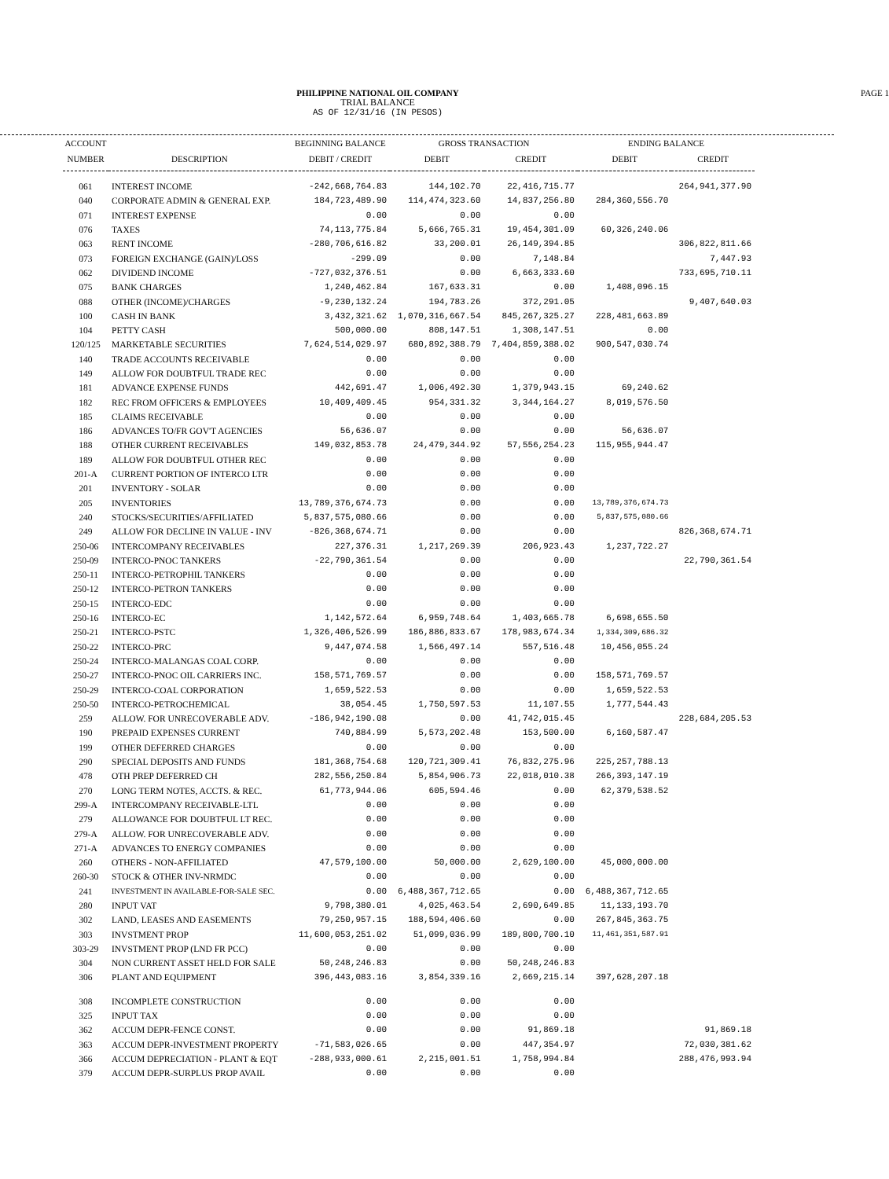PHILIPPINE NATIONAL OIL COMPANY PAGE 1
TRIAL BALANCE
AS OF 12/31/16 (IN PESOS)
| ACCOUNT | | BEGINNING BALANCE | GROSS TRANSACTION | | ENDING BALANCE | |
| --- | --- | --- | --- | --- | --- | --- |
| NUMBER | DESCRIPTION | DEBIT / CREDIT | DEBIT | CREDIT | DEBIT | CREDIT |
| 061 | INTEREST INCOME | -242,668,764.83 | 144,102.70 | 22,416,715.77 | | 264,941,377.90 |
| 040 | CORPORATE ADMIN & GENERAL EXP. | 184,723,489.90 | 114,474,323.60 | 14,837,256.80 | 284,360,556.70 | |
| 071 | INTEREST EXPENSE | 0.00 | 0.00 | 0.00 | | |
| 076 | TAXES | 74,113,775.84 | 5,666,765.31 | 19,454,301.09 | 60,326,240.06 | |
| 063 | RENT INCOME | -280,706,616.82 | 33,200.01 | 26,149,394.85 | | 306,822,811.66 |
| 073 | FOREIGN EXCHANGE (GAIN)/LOSS | -299.09 | 0.00 | 7,148.84 | | 7,447.93 |
| 062 | DIVIDEND INCOME | -727,032,376.51 | 0.00 | 6,663,333.60 | | 733,695,710.11 |
| 075 | BANK CHARGES | 1,240,462.84 | 167,633.31 | 0.00 | 1,408,096.15 | |
| 088 | OTHER (INCOME)/CHARGES | -9,230,132.24 | 194,783.26 | 372,291.05 | | 9,407,640.03 |
| 100 | CASH IN BANK | 3,432,321.62 | 1,070,316,667.54 | 845,267,325.27 | 228,481,663.89 | |
| 104 | PETTY CASH | 500,000.00 | 808,147.51 | 1,308,147.51 | 0.00 | |
| 120/125 | MARKETABLE SECURITIES | 7,624,514,029.97 | 680,892,388.79 | 7,404,859,388.02 | 900,547,030.74 | |
| 140 | TRADE ACCOUNTS RECEIVABLE | 0.00 | 0.00 | 0.00 | | |
| 149 | ALLOW FOR DOUBTFUL TRADE REC | 0.00 | 0.00 | 0.00 | | |
| 181 | ADVANCE EXPENSE FUNDS | 442,691.47 | 1,006,492.30 | 1,379,943.15 | 69,240.62 | |
| 182 | REC FROM OFFICERS & EMPLOYEES | 10,409,409.45 | 954,331.32 | 3,344,164.27 | 8,019,576.50 | |
| 185 | CLAIMS RECEIVABLE | 0.00 | 0.00 | 0.00 | | |
| 186 | ADVANCES TO/FR GOV'T AGENCIES | 56,636.07 | 0.00 | 0.00 | 56,636.07 | |
| 188 | OTHER CURRENT RECEIVABLES | 149,032,853.78 | 24,479,344.92 | 57,556,254.23 | 115,955,944.47 | |
| 189 | ALLOW FOR DOUBTFUL OTHER REC | 0.00 | 0.00 | 0.00 | | |
| 201-A | CURRENT PORTION OF INTERCO LTR | 0.00 | 0.00 | 0.00 | | |
| 201 | INVENTORY - SOLAR | 0.00 | 0.00 | 0.00 | | |
| 205 | INVENTORIES | 13,789,376,674.73 | 0.00 | 0.00 | 13,789,376,674.73 | |
| 240 | STOCKS/SECURITIES/AFFILIATED | 5,837,575,080.66 | 0.00 | 0.00 | 5,837,575,080.66 | |
| 249 | ALLOW FOR DECLINE IN VALUE - INV | -826,368,674.71 | 0.00 | 0.00 | | 826,368,674.71 |
| 250-06 | INTERCOMPANY RECEIVABLES | 227,376.31 | 1,217,269.39 | 206,923.43 | 1,237,722.27 | |
| 250-09 | INTERCO-PNOC TANKERS | -22,790,361.54 | 0.00 | 0.00 | | 22,790,361.54 |
| 250-11 | INTERCO-PETROPHIL TANKERS | 0.00 | 0.00 | 0.00 | | |
| 250-12 | INTERCO-PETRON TANKERS | 0.00 | 0.00 | 0.00 | | |
| 250-15 | INTERCO-EDC | 0.00 | 0.00 | 0.00 | | |
| 250-16 | INTERCO-EC | 1,142,572.64 | 6,959,748.64 | 1,403,665.78 | 6,698,655.50 | |
| 250-21 | INTERCO-PSTC | 1,326,406,526.99 | 186,886,833.67 | 178,983,674.34 | 1,334,309,686.32 | |
| 250-22 | INTERCO-PRC | 9,447,074.58 | 1,566,497.14 | 557,516.48 | 10,456,055.24 | |
| 250-24 | INTERCO-MALANGAS COAL CORP. | 0.00 | 0.00 | 0.00 | | |
| 250-27 | INTERCO-PNOC OIL CARRIERS INC. | 158,571,769.57 | 0.00 | 0.00 | 158,571,769.57 | |
| 250-29 | INTERCO-COAL CORPORATION | 1,659,522.53 | 0.00 | 0.00 | 1,659,522.53 | |
| 250-50 | INTERCO-PETROCHEMICAL | 38,054.45 | 1,750,597.53 | 11,107.55 | 1,777,544.43 | |
| 259 | ALLOW. FOR UNRECOVERABLE ADV. | -186,942,190.08 | 0.00 | 41,742,015.45 | | 228,684,205.53 |
| 190 | PREPAID EXPENSES CURRENT | 740,884.99 | 5,573,202.48 | 153,500.00 | 6,160,587.47 | |
| 199 | OTHER DEFERRED CHARGES | 0.00 | 0.00 | 0.00 | | |
| 290 | SPECIAL DEPOSITS AND FUNDS | 181,368,754.68 | 120,721,309.41 | 76,832,275.96 | 225,257,788.13 | |
| 478 | OTH PREP DEFERRED CH | 282,556,250.84 | 5,854,906.73 | 22,018,010.38 | 266,393,147.19 | |
| 270 | LONG TERM NOTES, ACCTS. & REC. | 61,773,944.06 | 605,594.46 | 0.00 | 62,379,538.52 | |
| 299-A | INTERCOMPANY RECEIVABLE-LTL | 0.00 | 0.00 | 0.00 | | |
| 279 | ALLOWANCE FOR DOUBTFUL LT REC. | 0.00 | 0.00 | 0.00 | | |
| 279-A | ALLOW. FOR UNRECOVERABLE ADV. | 0.00 | 0.00 | 0.00 | | |
| 271-A | ADVANCES TO ENERGY COMPANIES | 0.00 | 0.00 | 0.00 | | |
| 260 | OTHERS - NON-AFFILIATED | 47,579,100.00 | 50,000.00 | 2,629,100.00 | 45,000,000.00 | |
| 260-30 | STOCK & OTHER INV-NRMDC | 0.00 | 0.00 | 0.00 | | |
| 241 | INVESTMENT IN AVAILABLE-FOR-SALE SEC. | 0.00 | 6,488,367,712.65 | 0.00 | 6,488,367,712.65 | |
| 280 | INPUT VAT | 9,798,380.01 | 4,025,463.54 | 2,690,649.85 | 11,133,193.70 | |
| 302 | LAND, LEASES AND EASEMENTS | 79,250,957.15 | 188,594,406.60 | 0.00 | 267,845,363.75 | |
| 303 | INVSTMENT PROP | 11,600,053,251.02 | 51,099,036.99 | 189,800,700.10 | 11,461,351,587.91 | |
| 303-29 | INVSTMENT PROP (LND FR PCC) | 0.00 | 0.00 | 0.00 | | |
| 304 | NON CURRENT ASSET HELD FOR SALE | 50,248,246.83 | 0.00 | 50,248,246.83 | | |
| 306 | PLANT AND EQUIPMENT | 396,443,083.16 | 3,854,339.16 | 2,669,215.14 | 397,628,207.18 | |
| 308 | INCOMPLETE CONSTRUCTION | 0.00 | 0.00 | 0.00 | | |
| 325 | INPUT TAX | 0.00 | 0.00 | 0.00 | | |
| 362 | ACCUM DEPR-FENCE CONST. | 0.00 | 0.00 | 91,869.18 | | 91,869.18 |
| 363 | ACCUM DEPR-INVESTMENT PROPERTY | -71,583,026.65 | 0.00 | 447,354.97 | | 72,030,381.62 |
| 366 | ACCUM DEPRECIATION - PLANT & EQT | -288,933,000.61 | 2,215,001.51 | 1,758,994.84 | | 288,476,993.94 |
| 379 | ACCUM DEPR-SURPLUS PROP AVAIL | 0.00 | 0.00 | 0.00 | | |